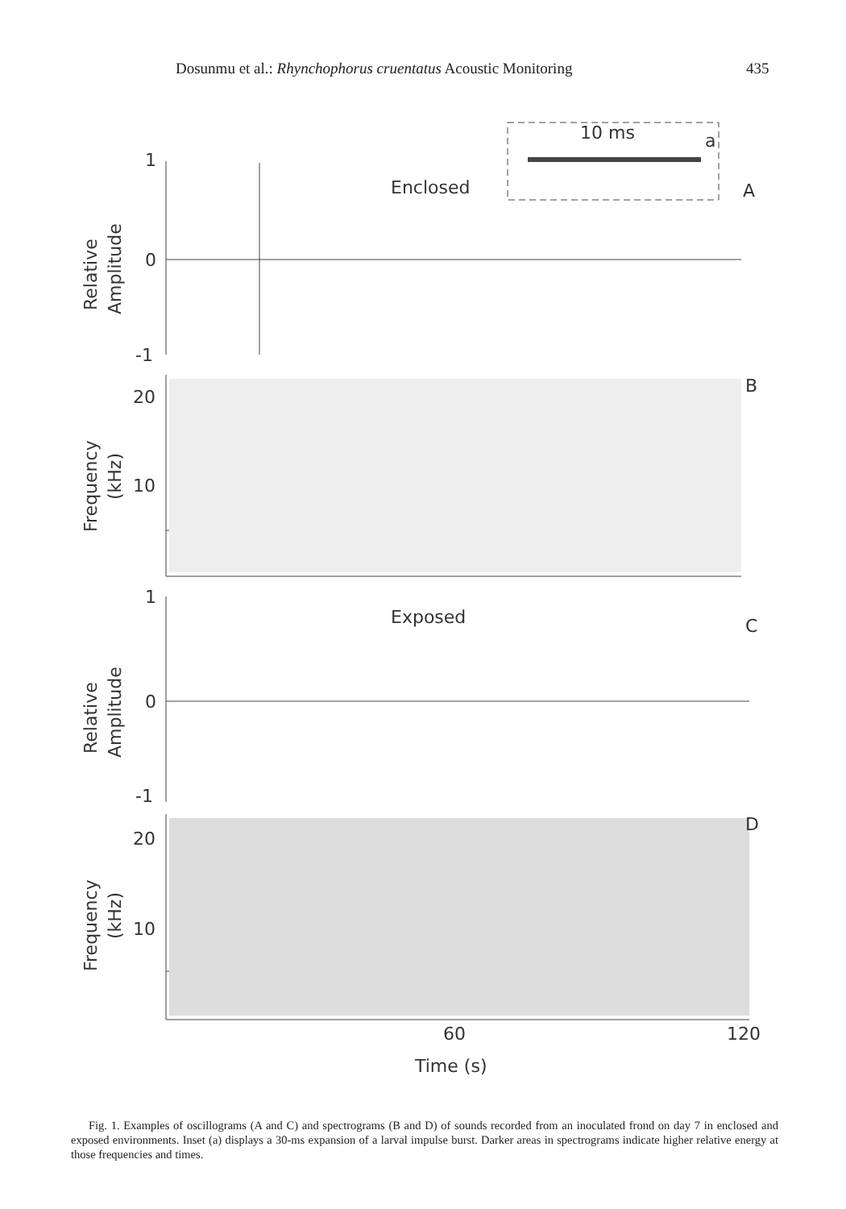Dosunmu et al.: Rhynchophorus cruentatus Acoustic Monitoring 435
1
0
-1
Enclosed
10 ms
a
A
B
20
10
1
0
-1
Exposed
C
D
20
10
60
120
Time (s)
Relative
Amplitude
Frequency
(kHz)
Relative
Amplitude
Frequency
(kHz)
Fig. 1. Examples of oscillograms (A and C) and spectrograms (B and D) of sounds recorded from an inoculated frond on day 7 in enclosed and exposed environments. Inset (a) displays a 30-ms expansion of a larval impulse burst. Darker areas in spectrograms indicate higher relative energy at those frequencies and times.